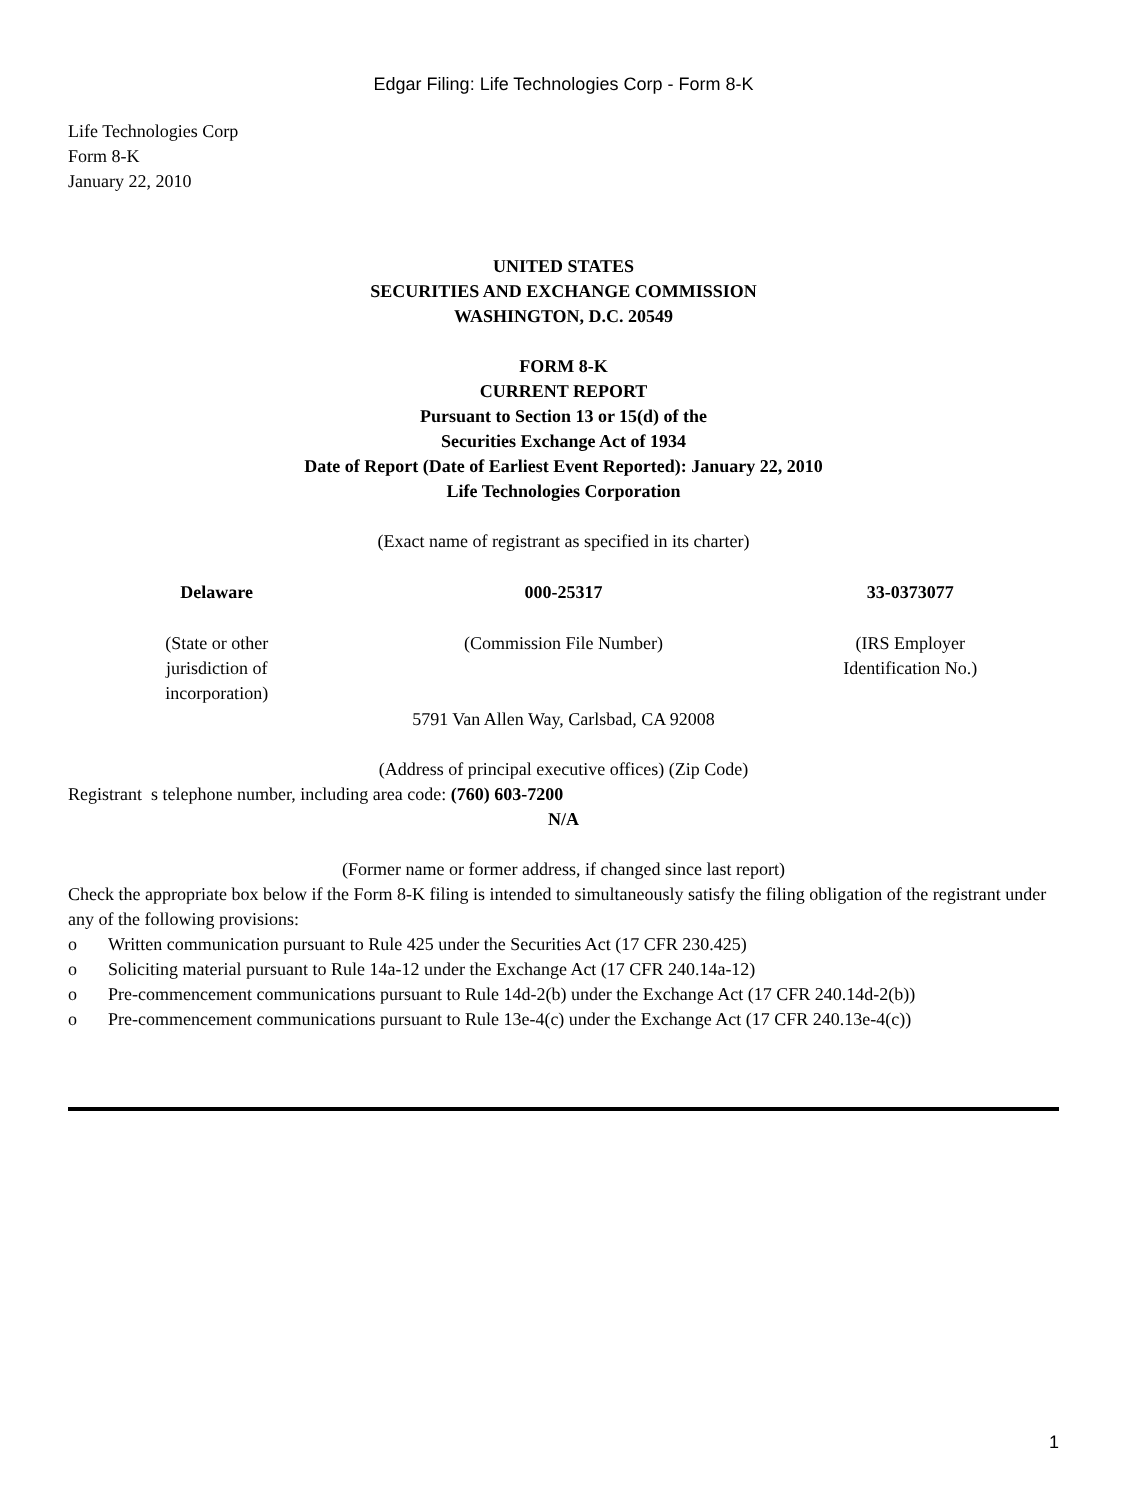Edgar Filing: Life Technologies Corp - Form 8-K
Life Technologies Corp
Form 8-K
January 22, 2010
UNITED STATES
SECURITIES AND EXCHANGE COMMISSION
WASHINGTON, D.C. 20549
FORM 8-K
CURRENT REPORT
Pursuant to Section 13 or 15(d) of the
Securities Exchange Act of 1934
Date of Report (Date of Earliest Event Reported): January 22, 2010
Life Technologies Corporation
(Exact name of registrant as specified in its charter)
| Delaware | 000-25317 | 33-0373077 |
| (State or other jurisdiction of incorporation) | (Commission File Number) | (IRS Employer Identification No.) |
5791 Van Allen Way, Carlsbad, CA 92008
(Address of principal executive offices) (Zip Code)
Registrant s telephone number, including area code: (760) 603-7200
N/A
(Former name or former address, if changed since last report)
Check the appropriate box below if the Form 8-K filing is intended to simultaneously satisfy the filing obligation of the registrant under any of the following provisions:
o Written communication pursuant to Rule 425 under the Securities Act (17 CFR 230.425)
o Soliciting material pursuant to Rule 14a-12 under the Exchange Act (17 CFR 240.14a-12)
o Pre-commencement communications pursuant to Rule 14d-2(b) under the Exchange Act (17 CFR 240.14d-2(b))
o Pre-commencement communications pursuant to Rule 13e-4(c) under the Exchange Act (17 CFR 240.13e-4(c))
1